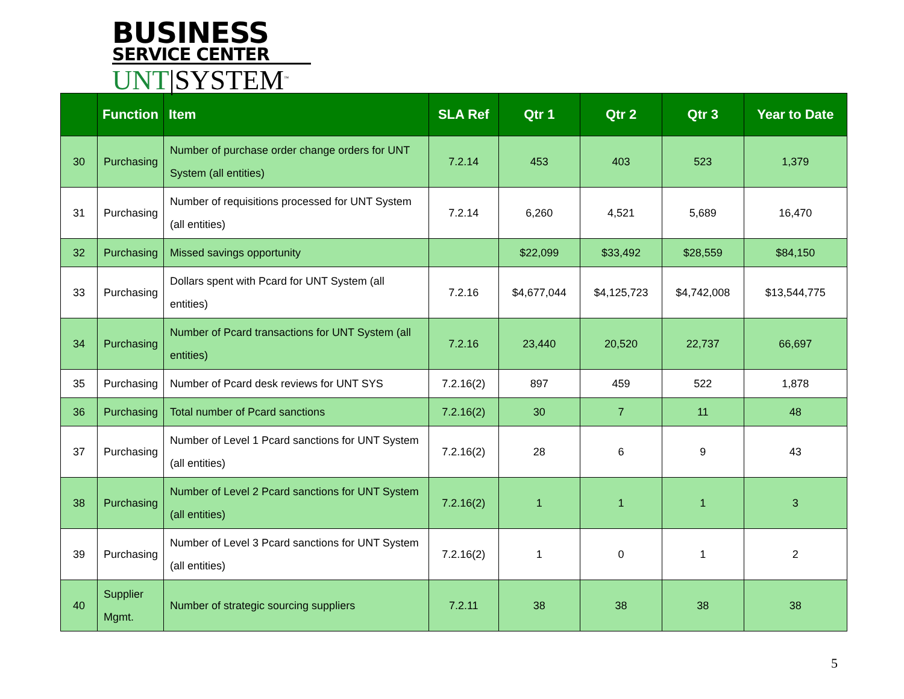BUSINESS
SERVICE CENTER
UNT|SYSTEM<sup>™</sup>
| | Function | Item | SLA Ref | Qtr 1 | Qtr 2 | Qtr 3 | Year to Date |
| --- | --- | --- | --- | --- | --- | --- | --- |
| 30 | Purchasing | Number of purchase order change orders for UNT System (all entities) | 7.2.14 | 453 | 403 | 523 | 1,379 |
| 31 | Purchasing | Number of requisitions processed for UNT System (all entities) | 7.2.14 | 6,260 | 4,521 | 5,689 | 16,470 |
| 32 | Purchasing | Missed savings opportunity | | $22,099 | $33,492 | $28,559 | $84,150 |
| 33 | Purchasing | Dollars spent with Pcard for UNT System (all entities) | 7.2.16 | $4,677,044 | $4,125,723 | $4,742,008 | $13,544,775 |
| 34 | Purchasing | Number of Pcard transactions for UNT System (all entities) | 7.2.16 | 23,440 | 20,520 | 22,737 | 66,697 |
| 35 | Purchasing | Number of Pcard desk reviews for UNT SYS | 7.2.16(2) | 897 | 459 | 522 | 1,878 |
| 36 | Purchasing | Total number of Pcard sanctions | 7.2.16(2) | 30 | 7 | 11 | 48 |
| 37 | Purchasing | Number of Level 1 Pcard sanctions for UNT System (all entities) | 7.2.16(2) | 28 | 6 | 9 | 43 |
| 38 | Purchasing | Number of Level 2 Pcard sanctions for UNT System (all entities) | 7.2.16(2) | 1 | 1 | 1 | 3 |
| 39 | Purchasing | Number of Level 3 Pcard sanctions for UNT System (all entities) | 7.2.16(2) | 1 | 0 | 1 | 2 |
| 40 | Supplier Mgmt. | Number of strategic sourcing suppliers | 7.2.11 | 38 | 38 | 38 | 38 |
5